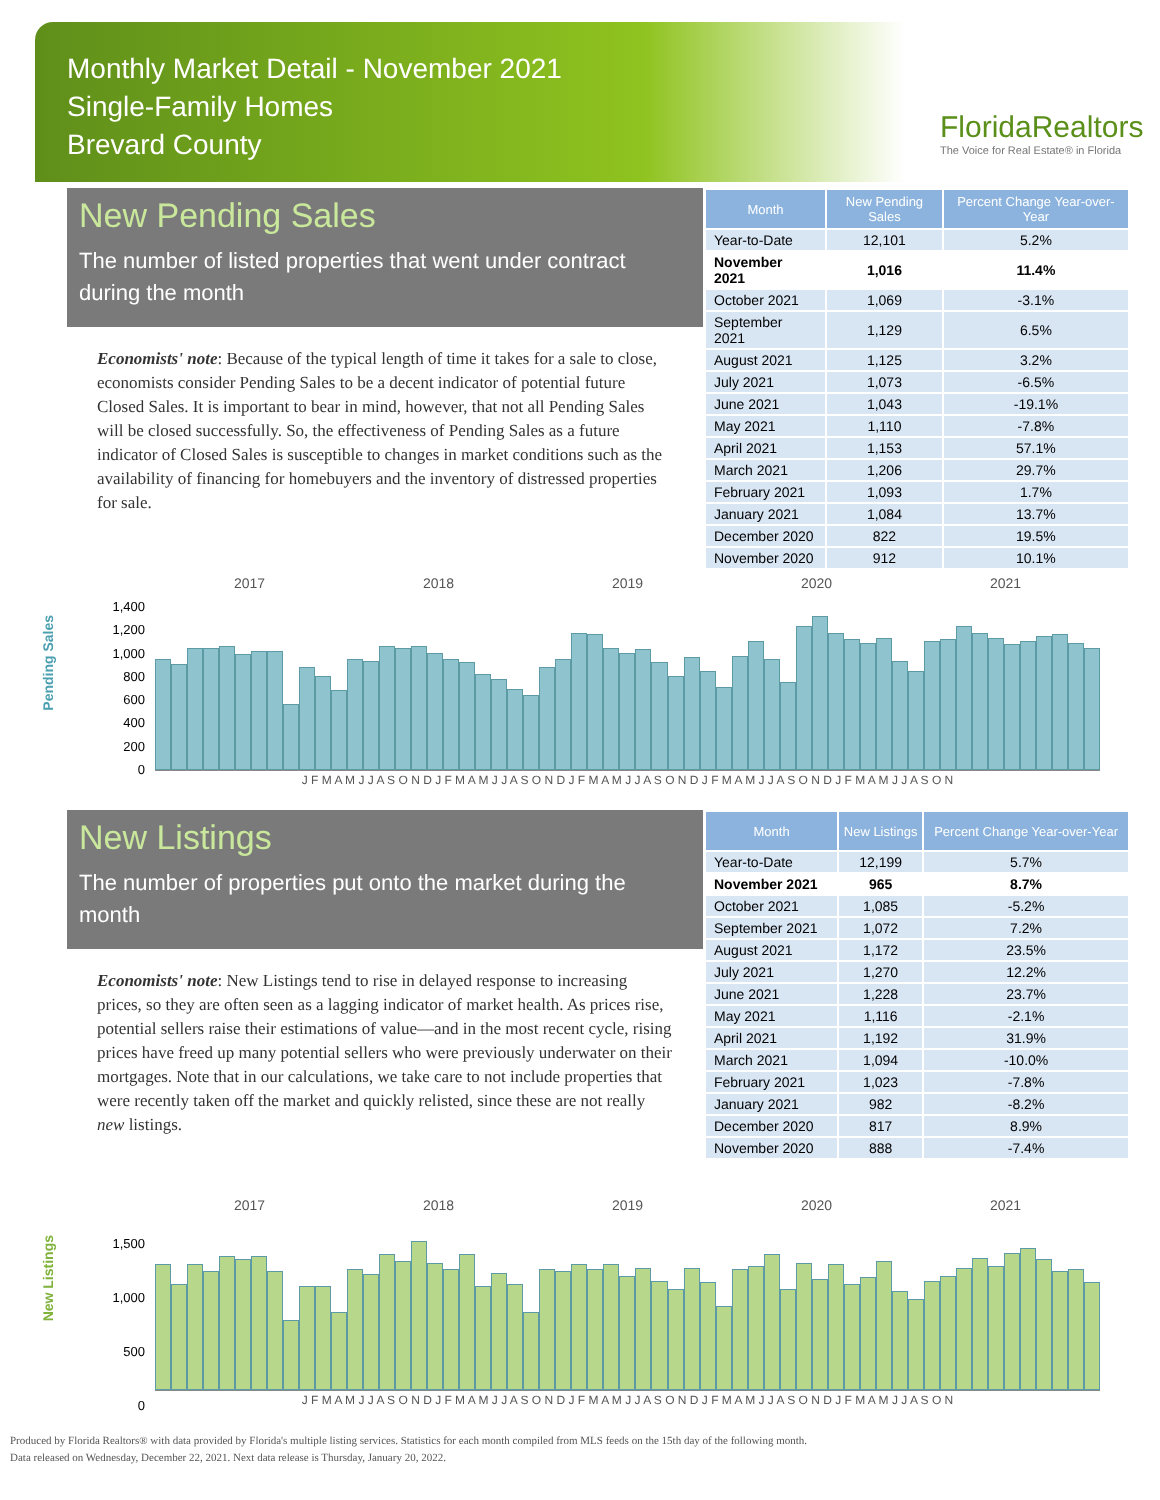Monthly Market Detail - November 2021
Single-Family Homes
Brevard County
FloridaRealtors
The Voice for Real Estate® in Florida
New Pending Sales
The number of listed properties that went under contract during the month
Economists' note: Because of the typical length of time it takes for a sale to close, economists consider Pending Sales to be a decent indicator of potential future Closed Sales. It is important to bear in mind, however, that not all Pending Sales will be closed successfully. So, the effectiveness of Pending Sales as a future indicator of Closed Sales is susceptible to changes in market conditions such as the availability of financing for homebuyers and the inventory of distressed properties for sale.
| Month | New Pending Sales | Percent Change Year-over-Year |
| --- | --- | --- |
| Year-to-Date | 12,101 | 5.2% |
| November 2021 | 1,016 | 11.4% |
| October 2021 | 1,069 | -3.1% |
| September 2021 | 1,129 | 6.5% |
| August 2021 | 1,125 | 3.2% |
| July 2021 | 1,073 | -6.5% |
| June 2021 | 1,043 | -19.1% |
| May 2021 | 1,110 | -7.8% |
| April 2021 | 1,153 | 57.1% |
| March 2021 | 1,206 | 29.7% |
| February 2021 | 1,093 | 1.7% |
| January 2021 | 1,084 | 13.7% |
| December 2020 | 822 | 19.5% |
| November 2020 | 912 | 10.1% |
Pending Sales
2017 2018 2019 2020 2021
1,400
1,200
1,000
800
600
400
200
0
J F M A M J J A S O N D J F M A M J J A S O N D J F M A M J J A S O N D J F M A M J J A S O N D J F M A M J J A S O N
New Listings
The number of properties put onto the market during the month
Economists' note: New Listings tend to rise in delayed response to increasing prices, so they are often seen as a lagging indicator of market health. As prices rise, potential sellers raise their estimations of value—and in the most recent cycle, rising prices have freed up many potential sellers who were previously underwater on their mortgages. Note that in our calculations, we take care to not include properties that were recently taken off the market and quickly relisted, since these are not really new listings.
| Month | New Listings | Percent Change Year-over-Year |
| --- | --- | --- |
| Year-to-Date | 12,199 | 5.7% |
| November 2021 | 965 | 8.7% |
| October 2021 | 1,085 | -5.2% |
| September 2021 | 1,072 | 7.2% |
| August 2021 | 1,172 | 23.5% |
| July 2021 | 1,270 | 12.2% |
| June 2021 | 1,228 | 23.7% |
| May 2021 | 1,116 | -2.1% |
| April 2021 | 1,192 | 31.9% |
| March 2021 | 1,094 | -10.0% |
| February 2021 | 1,023 | -7.8% |
| January 2021 | 982 | -8.2% |
| December 2020 | 817 | 8.9% |
| November 2020 | 888 | -7.4% |
New Listings
2017 2018 2019 2020 2021
1,500
1,000
500
0
J F M A M J J A S O N D J F M A M J J A S O N D J F M A M J J A S O N D J F M A M J J A S O N D J F M A M J J A S O N
Produced by Florida Realtors® with data provided by Florida's multiple listing services. Statistics for each month compiled from MLS feeds on the 15th day of the following month.
Data released on Wednesday, December 22, 2021. Next data release is Thursday, January 20, 2022.